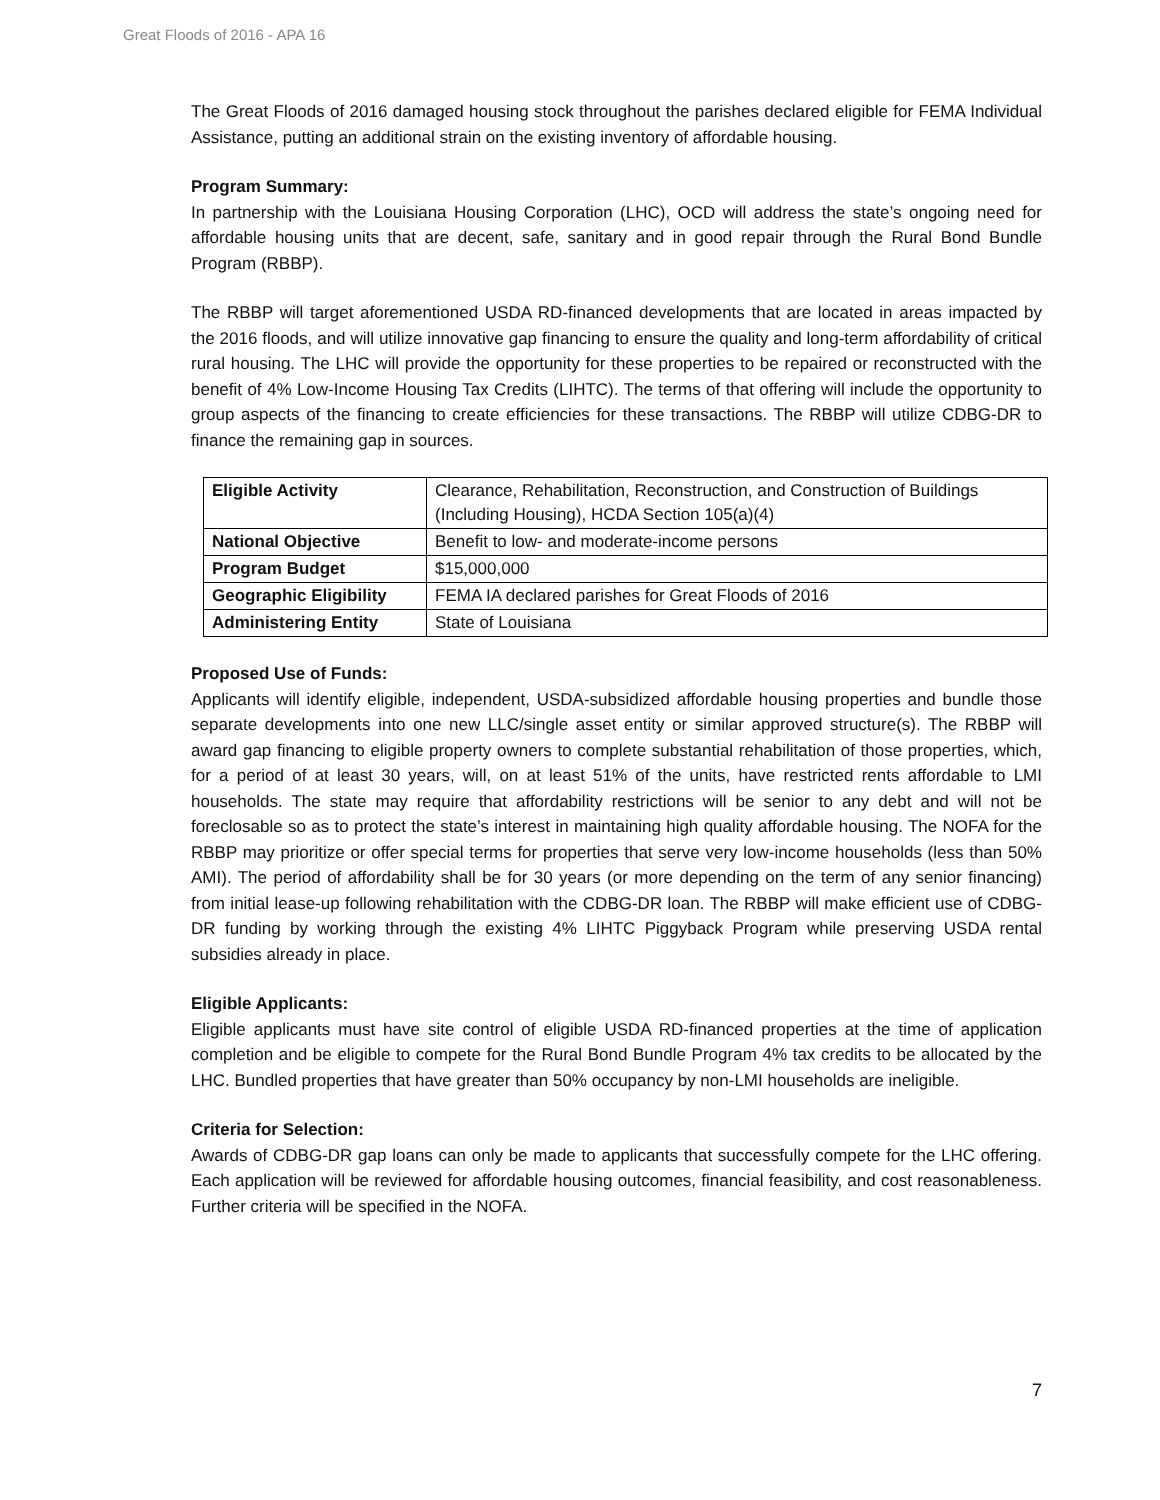Great Floods of 2016 - APA 16
The Great Floods of 2016 damaged housing stock throughout the parishes declared eligible for FEMA Individual Assistance, putting an additional strain on the existing inventory of affordable housing.
Program Summary:
In partnership with the Louisiana Housing Corporation (LHC), OCD will address the state’s ongoing need for affordable housing units that are decent, safe, sanitary and in good repair through the Rural Bond Bundle Program (RBBP).
The RBBP will target aforementioned USDA RD-financed developments that are located in areas impacted by the 2016 floods, and will utilize innovative gap financing to ensure the quality and long-term affordability of critical rural housing. The LHC will provide the opportunity for these properties to be repaired or reconstructed with the benefit of 4% Low-Income Housing Tax Credits (LIHTC). The terms of that offering will include the opportunity to group aspects of the financing to create efficiencies for these transactions. The RBBP will utilize CDBG-DR to finance the remaining gap in sources.
| Eligible Activity | Clearance, Rehabilitation, Reconstruction, and Construction of Buildings (Including Housing), HCDA Section 105(a)(4) |
| National Objective | Benefit to low- and moderate-income persons |
| Program Budget | $15,000,000 |
| Geographic Eligibility | FEMA IA declared parishes for Great Floods of 2016 |
| Administering Entity | State of Louisiana |
Proposed Use of Funds:
Applicants will identify eligible, independent, USDA-subsidized affordable housing properties and bundle those separate developments into one new LLC/single asset entity or similar approved structure(s). The RBBP will award gap financing to eligible property owners to complete substantial rehabilitation of those properties, which, for a period of at least 30 years, will, on at least 51% of the units, have restricted rents affordable to LMI households. The state may require that affordability restrictions will be senior to any debt and will not be foreclosable so as to protect the state’s interest in maintaining high quality affordable housing. The NOFA for the RBBP may prioritize or offer special terms for properties that serve very low-income households (less than 50% AMI). The period of affordability shall be for 30 years (or more depending on the term of any senior financing) from initial lease-up following rehabilitation with the CDBG-DR loan. The RBBP will make efficient use of CDBG-DR funding by working through the existing 4% LIHTC Piggyback Program while preserving USDA rental subsidies already in place.
Eligible Applicants:
Eligible applicants must have site control of eligible USDA RD-financed properties at the time of application completion and be eligible to compete for the Rural Bond Bundle Program 4% tax credits to be allocated by the LHC. Bundled properties that have greater than 50% occupancy by non-LMI households are ineligible.
Criteria for Selection:
Awards of CDBG-DR gap loans can only be made to applicants that successfully compete for the LHC offering. Each application will be reviewed for affordable housing outcomes, financial feasibility, and cost reasonableness. Further criteria will be specified in the NOFA.
7